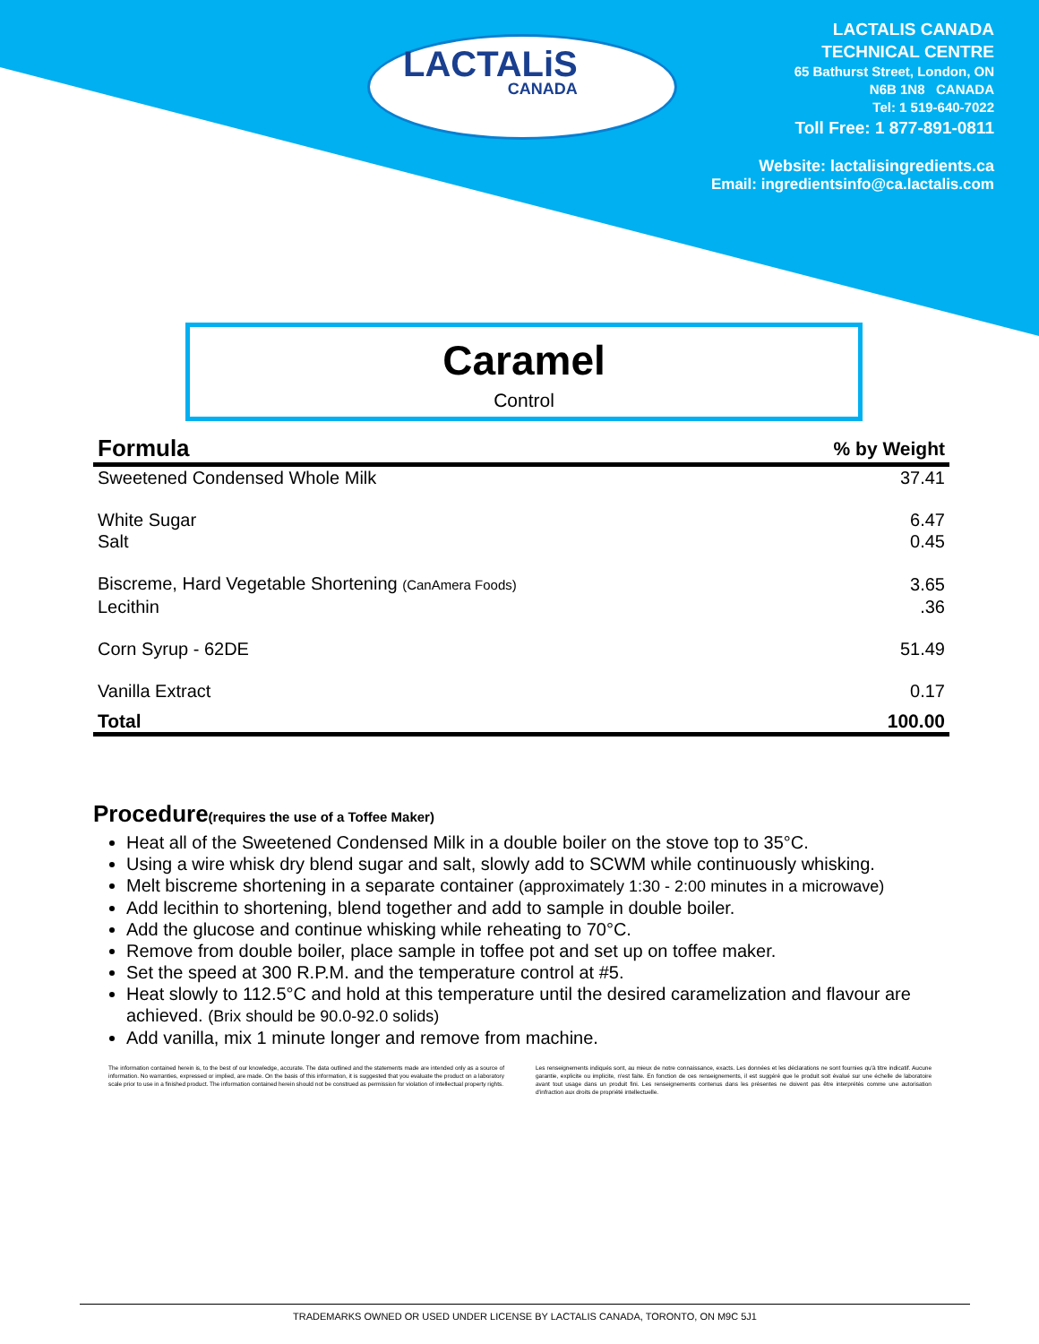LACTALiS
CANADA
LACTALIS CANADA
TECHNICAL CENTRE
65 Bathurst Street, London, ON
N6B 1N8 CANADA
Tel: 1 519-640-7022
Toll Free: 1 877-891-0811
Website: lactalisingredients.ca
Email: ingredientsinfo@ca.lactalis.com
Caramel
Control
| Formula | % by Weight |
| --- | --- |
| Sweetened Condensed Whole Milk | 37.41 |
| White Sugar | 6.47 |
| Salt | 0.45 |
| Biscreme, Hard Vegetable Shortening (CanAmera Foods) | 3.65 |
| Lecithin | .36 |
| Corn Syrup - 62DE | 51.49 |
| Vanilla Extract | 0.17 |
| Total | 100.00 |
Procedure(requires the use of a Toffee Maker)
Heat all of the Sweetened Condensed Milk in a double boiler on the stove top to 35°C.
Using a wire whisk dry blend sugar and salt, slowly add to SCWM while continuously whisking.
Melt biscreme shortening in a separate container (approximately 1:30 - 2:00 minutes in a microwave)
Add lecithin to shortening, blend together and add to sample in double boiler.
Add the glucose and continue whisking while reheating to 70°C.
Remove from double boiler, place sample in toffee pot and set up on toffee maker.
Set the speed at 300 R.P.M. and the temperature control at #5.
Heat slowly to 112.5°C and hold at this temperature until the desired caramelization and flavour are achieved. (Brix should be 90.0-92.0 solids)
Add vanilla, mix 1 minute longer and remove from machine.
The information contained herein is, to the best of our knowledge, accurate. The data outlined and the statements made are intended only as a source of information. No warranties, expressed or implied, are made. On the basis of this information, it is suggested that you evaluate the product on a laboratory scale prior to use in a finished product. The information contained herein should not be construed as permission for violation of intellectual property rights.
Les renseignements indiqués sont, au mieux de notre connaissance, exacts. Les données et les déclarations ne sont fournies qu'à titre indicatif. Aucune garantie, explicite ou implicite, n'est faite. En fonction de ces renseignements, il est suggéré que le produit soit évalué sur une échelle de laboratoire avant tout usage dans un produit fini. Les renseignements contenus dans les présentes ne doivent pas être interprétés comme une autorisation d'infraction aux droits de propriété intellectuelle.
TRADEMARKS OWNED OR USED UNDER LICENSE BY LACTALIS CANADA, TORONTO, ON M9C 5J1